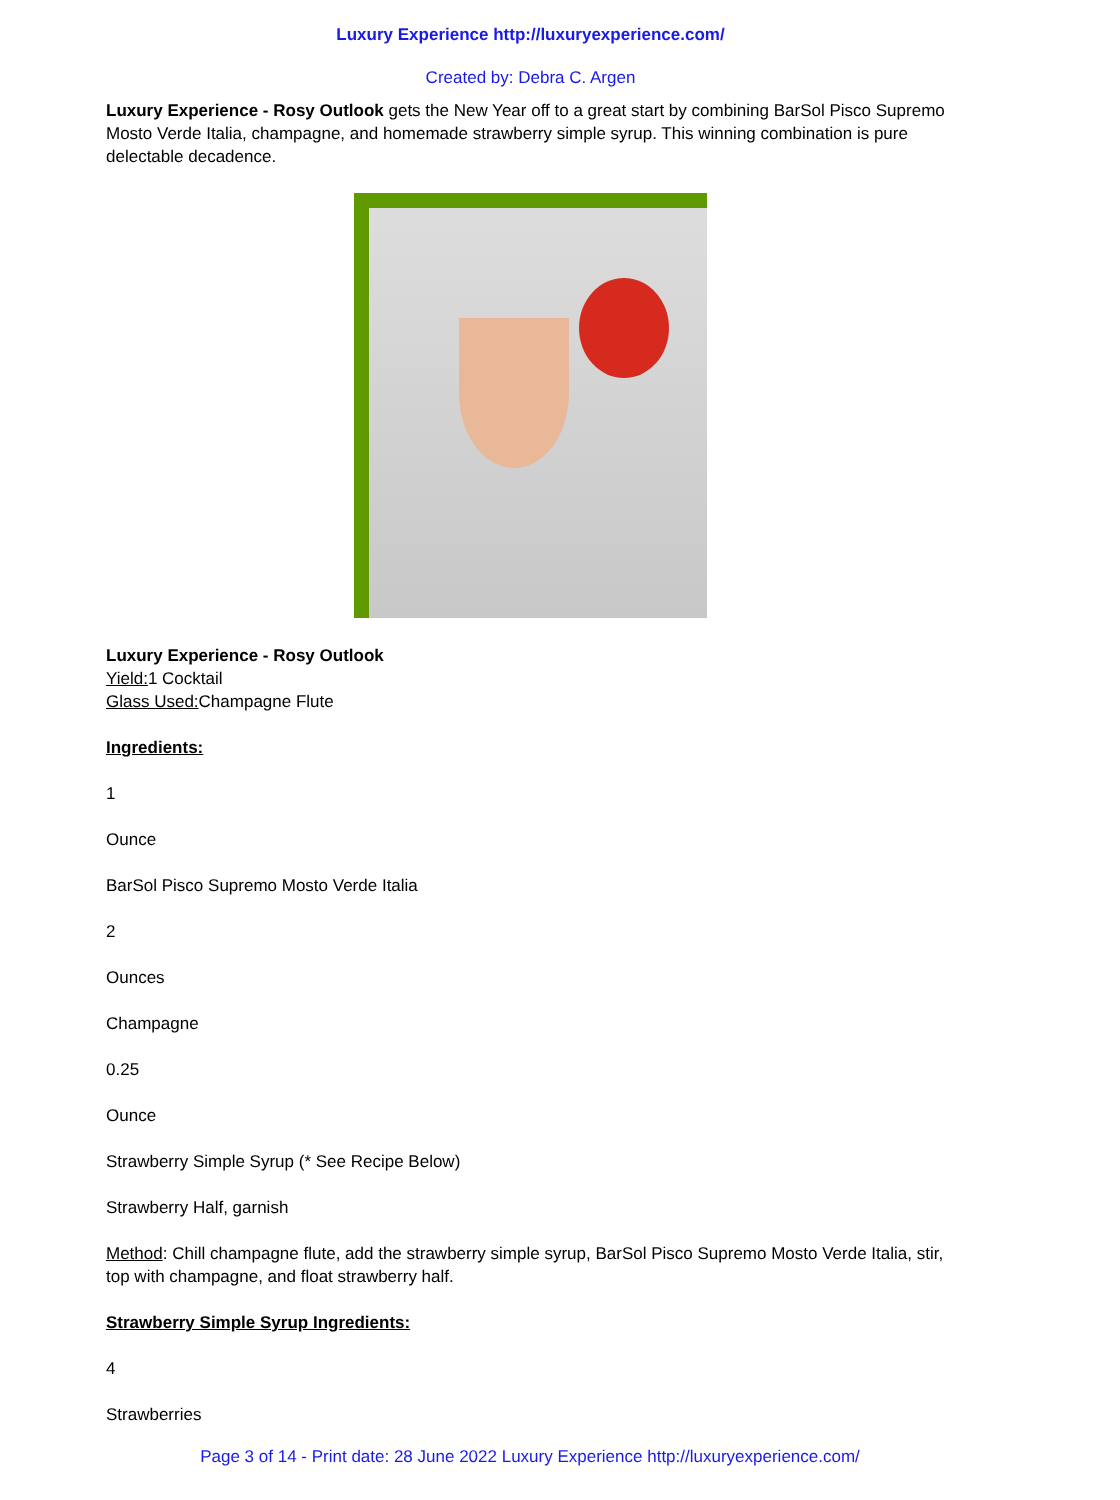Luxury Experience http://luxuryexperience.com/
Created by: Debra C. Argen
Luxury Experience - Rosy Outlook gets the New Year off to a great start by combining BarSol Pisco Supremo Mosto Verde Italia, champagne, and homemade strawberry simple syrup. This winning combination is pure delectable decadence.
Luxury Experience - Rosy Outlook
Yield: 1 Cocktail
Glass Used: Champagne Flute
Ingredients:
1
Ounce
BarSol Pisco Supremo Mosto Verde Italia
2
Ounces
Champagne
0.25
Ounce
Strawberry Simple Syrup (* See Recipe Below)
Strawberry Half, garnish
Method: Chill champagne flute, add the strawberry simple syrup, BarSol Pisco Supremo Mosto Verde Italia, stir, top with champagne, and float strawberry half.
Strawberry Simple Syrup Ingredients:
4
Strawberries
Page 3 of 14 - Print date: 28 June 2022 Luxury Experience http://luxuryexperience.com/